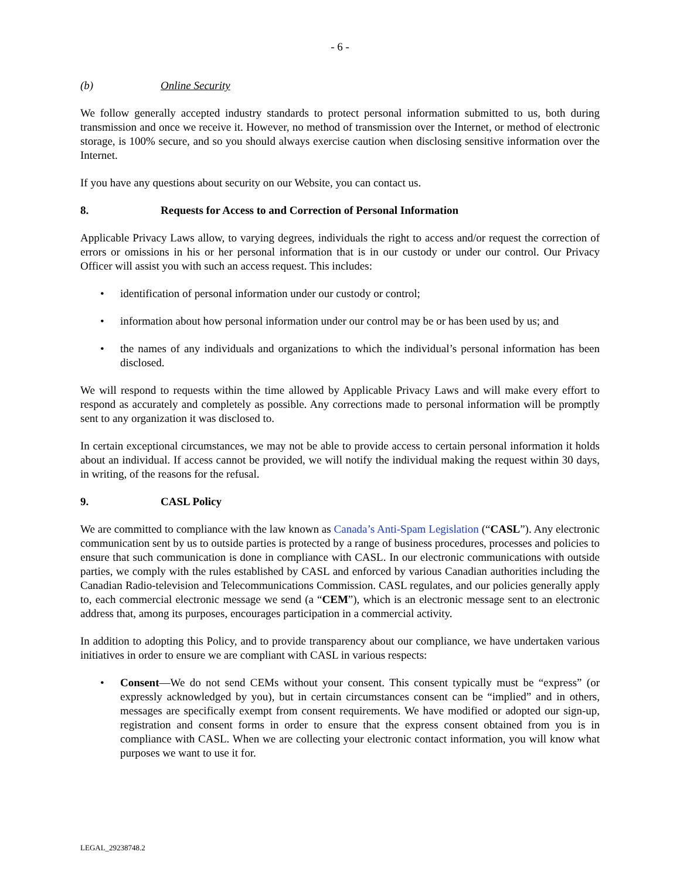- 6 -
(b) Online Security
We follow generally accepted industry standards to protect personal information submitted to us, both during transmission and once we receive it. However, no method of transmission over the Internet, or method of electronic storage, is 100% secure, and so you should always exercise caution when disclosing sensitive information over the Internet.
If you have any questions about security on our Website, you can contact us.
8. Requests for Access to and Correction of Personal Information
Applicable Privacy Laws allow, to varying degrees, individuals the right to access and/or request the correction of errors or omissions in his or her personal information that is in our custody or under our control. Our Privacy Officer will assist you with such an access request. This includes:
• identification of personal information under our custody or control;
• information about how personal information under our control may be or has been used by us; and
• the names of any individuals and organizations to which the individual’s personal information has been disclosed.
We will respond to requests within the time allowed by Applicable Privacy Laws and will make every effort to respond as accurately and completely as possible. Any corrections made to personal information will be promptly sent to any organization it was disclosed to.
In certain exceptional circumstances, we may not be able to provide access to certain personal information it holds about an individual. If access cannot be provided, we will notify the individual making the request within 30 days, in writing, of the reasons for the refusal.
9. CASL Policy
We are committed to compliance with the law known as Canada’s Anti-Spam Legislation (“CASL”). Any electronic communication sent by us to outside parties is protected by a range of business procedures, processes and policies to ensure that such communication is done in compliance with CASL. In our electronic communications with outside parties, we comply with the rules established by CASL and enforced by various Canadian authorities including the Canadian Radio-television and Telecommunications Commission. CASL regulates, and our policies generally apply to, each commercial electronic message we send (a “CEM”), which is an electronic message sent to an electronic address that, among its purposes, encourages participation in a commercial activity.
In addition to adopting this Policy, and to provide transparency about our compliance, we have undertaken various initiatives in order to ensure we are compliant with CASL in various respects:
• Consent—We do not send CEMs without your consent. This consent typically must be “express” (or expressly acknowledged by you), but in certain circumstances consent can be “implied” and in others, messages are specifically exempt from consent requirements. We have modified or adopted our sign-up, registration and consent forms in order to ensure that the express consent obtained from you is in compliance with CASL. When we are collecting your electronic contact information, you will know what purposes we want to use it for.
LEGAL_29238748.2